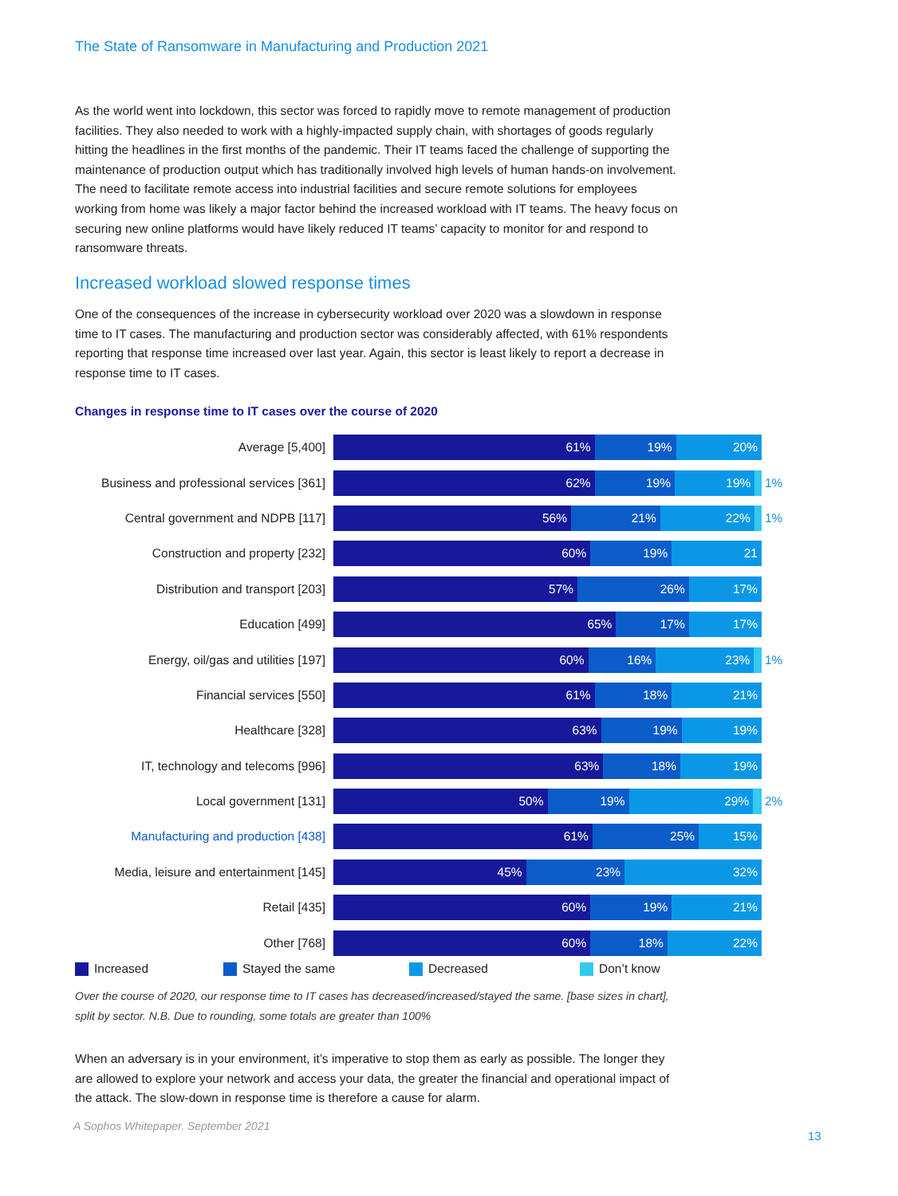The State of Ransomware in Manufacturing and Production 2021
As the world went into lockdown, this sector was forced to rapidly move to remote management of production facilities. They also needed to work with a highly-impacted supply chain, with shortages of goods regularly hitting the headlines in the first months of the pandemic. Their IT teams faced the challenge of supporting the maintenance of production output which has traditionally involved high levels of human hands-on involvement. The need to facilitate remote access into industrial facilities and secure remote solutions for employees working from home was likely a major factor behind the increased workload with IT teams. The heavy focus on securing new online platforms would have likely reduced IT teams’ capacity to monitor for and respond to ransomware threats.
Increased workload slowed response times
One of the consequences of the increase in cybersecurity workload over 2020 was a slowdown in response time to IT cases. The manufacturing and production sector was considerably affected, with 61% respondents reporting that response time increased over last year. Again, this sector is least likely to report a decrease in response time to IT cases.
Changes in response time to IT cases over the course of 2020
Average [5,400]
61% 19% 20%
Business and professional services [361]
62% 19% 19%
1%
Central government and NDPB [117]
56% 21% 22%
1%
Construction and property [232]
60% 19% 21
Distribution and transport [203]
57% 26% 17%
Education [499]
65% 17% 17%
Energy, oil/gas and utilities [197]
60% 16% 23%
1%
Financial services [550]
61% 18% 21%
Healthcare [328]
63% 19% 19%
IT, technology and telecoms [996]
63% 18% 19%
Local government [131]
50% 19% 29%
2%
Manufacturing and production [438]
61% 25% 15%
Media, leisure and entertainment [145]
45% 23% 32%
Retail [435]
60% 19% 21%
Other [768]
60% 18% 22%
Increased Stayed the same Decreased Don’t know
Over the course of 2020, our response time to IT cases has decreased/increased/stayed the same. [base sizes in chart], split by sector. N.B. Due to rounding, some totals are greater than 100%
When an adversary is in your environment, it’s imperative to stop them as early as possible. The longer they are allowed to explore your network and access your data, the greater the financial and operational impact of the attack. The slow-down in response time is therefore a cause for alarm.
A Sophos Whitepaper. September 2021
13